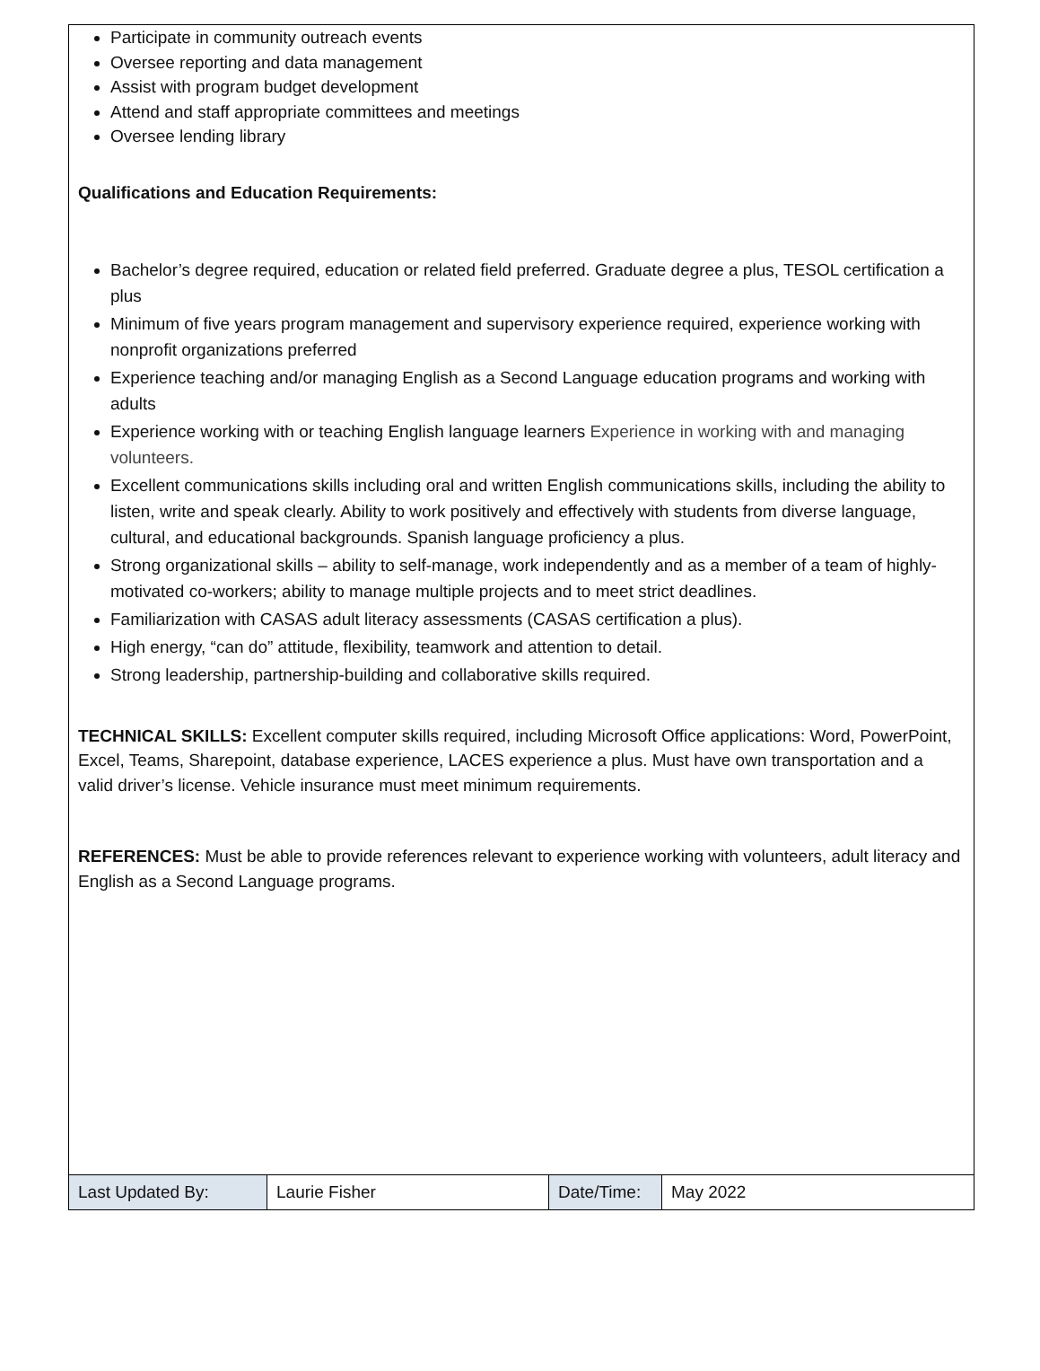Participate in community outreach events
Oversee reporting and data management
Assist with program budget development
Attend and staff appropriate committees and meetings
Oversee lending library
Qualifications and Education Requirements:
Bachelor’s degree required, education or related field preferred. Graduate degree a plus, TESOL certification a plus
Minimum of five years program management and supervisory experience required, experience working with nonprofit organizations preferred
Experience teaching and/or managing English as a Second Language education programs and working with adults
Experience working with or teaching English language learners Experience in working with and managing volunteers.
Excellent communications skills including oral and written English communications skills, including the ability to listen, write and speak clearly. Ability to work positively and effectively with students from diverse language, cultural, and educational backgrounds. Spanish language proficiency a plus.
Strong organizational skills – ability to self-manage, work independently and as a member of a team of highly-motivated co-workers; ability to manage multiple projects and to meet strict deadlines.
Familiarization with CASAS adult literacy assessments (CASAS certification a plus).
High energy, “can do” attitude, flexibility, teamwork and attention to detail.
Strong leadership, partnership-building and collaborative skills required.
TECHNICAL SKILLS: Excellent computer skills required, including Microsoft Office applications: Word, PowerPoint, Excel, Teams, Sharepoint, database experience, LACES experience a plus. Must have own transportation and a valid driver’s license. Vehicle insurance must meet minimum requirements.
REFERENCES: Must be able to provide references relevant to experience working with volunteers, adult literacy and English as a Second Language programs.
| Last Updated By: | Laurie Fisher | Date/Time: | May 2022 |